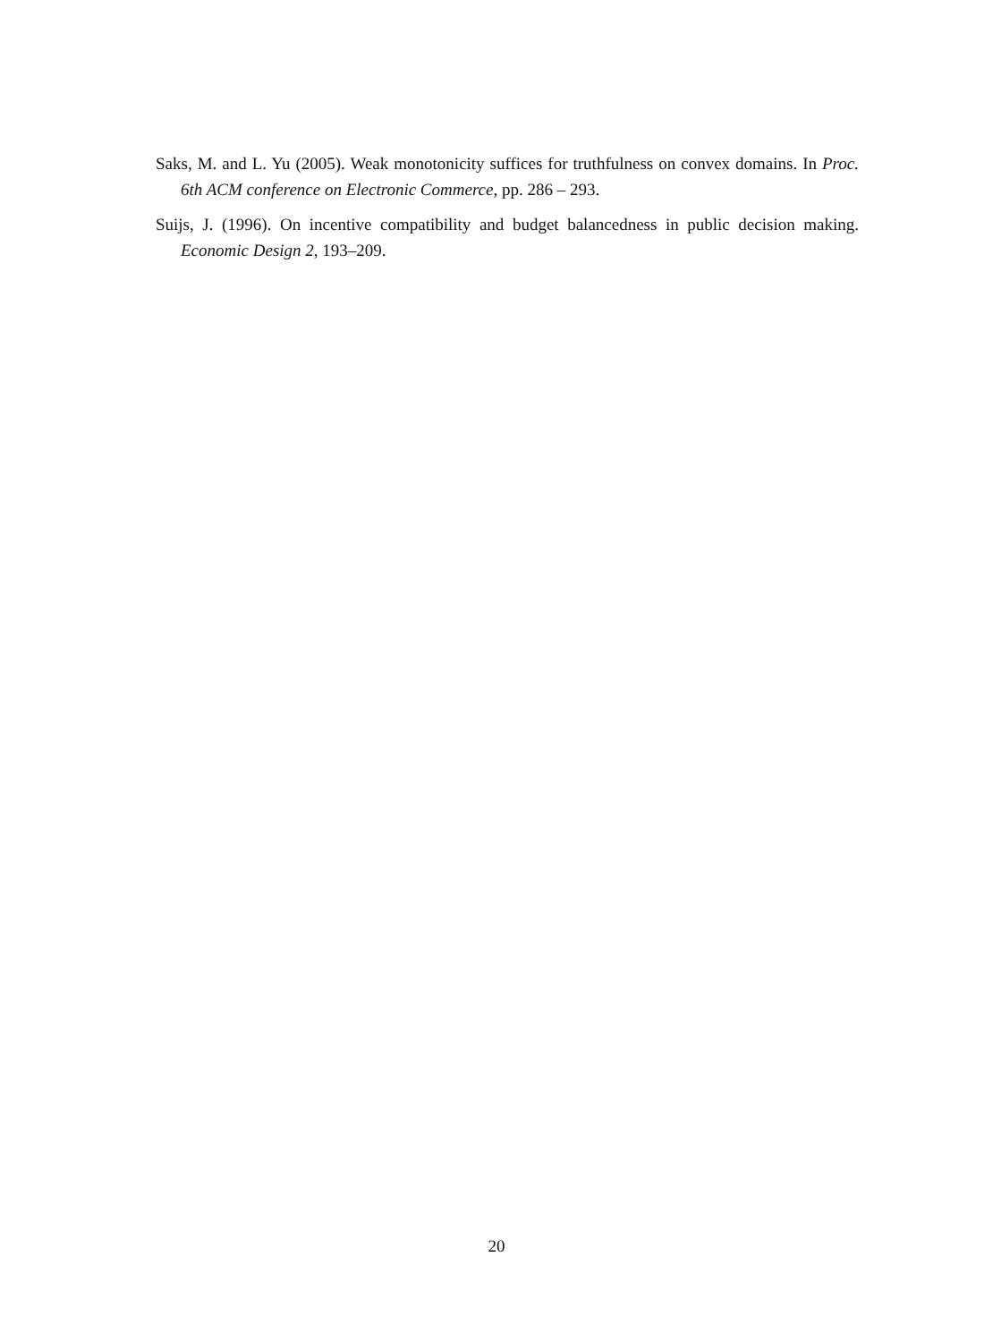Saks, M. and L. Yu (2005). Weak monotonicity suffices for truthfulness on convex domains. In Proc. 6th ACM conference on Electronic Commerce, pp. 286 – 293.
Suijs, J. (1996). On incentive compatibility and budget balancedness in public decision making. Economic Design 2, 193–209.
20